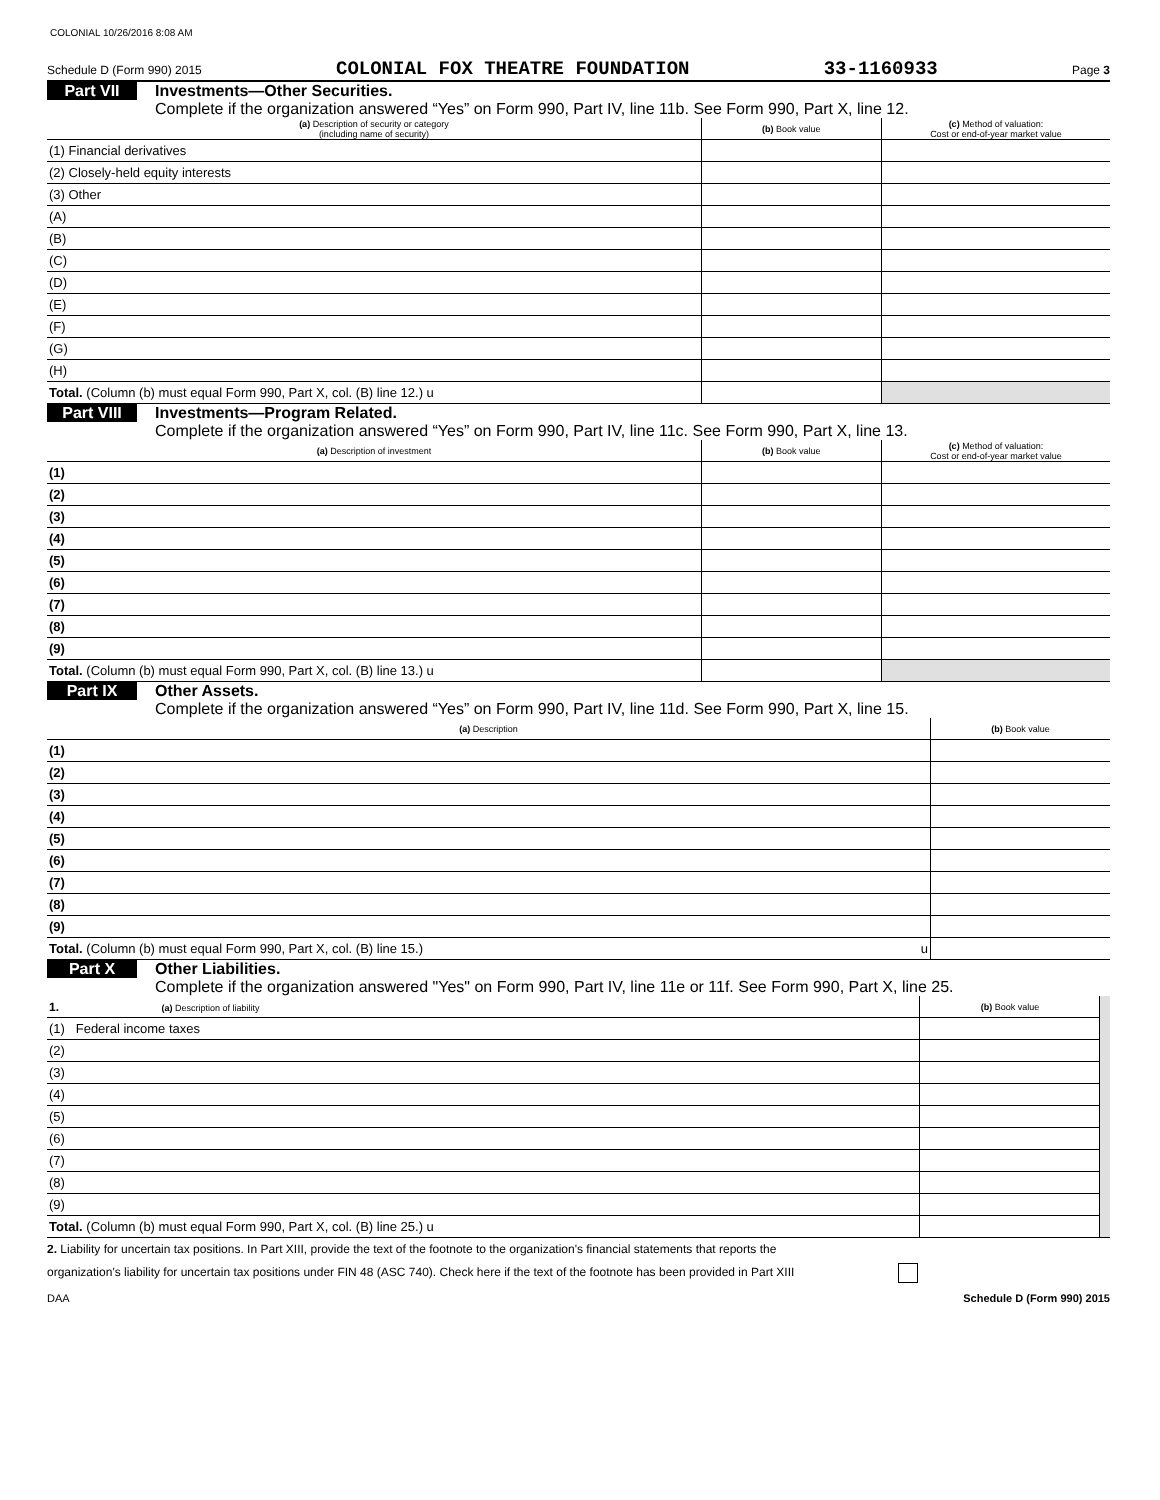COLONIAL 10/26/2016 8:08 AM
Schedule D (Form 990) 2015 COLONIAL FOX THEATRE FOUNDATION 33-1160933 Page 3
Part VII Investments—Other Securities.
Complete if the organization answered “Yes” on Form 990, Part IV, line 11b. See Form 990, Part X, line 12.
| (a) Description of security or category (including name of security) | (b) Book value | (c) Method of valuation: Cost or end-of-year market value |
| --- | --- | --- |
| (1) Financial derivatives | | |
| (2) Closely-held equity interests | | |
| (3) Other | | |
| (A) | | |
| (B) | | |
| (C) | | |
| (D) | | |
| (E) | | |
| (F) | | |
| (G) | | |
| (H) | | |
| Total. (Column (b) must equal Form 990, Part X, col. (B) line 12.) u | | |
Part VIII Investments—Program Related.
Complete if the organization answered “Yes” on Form 990, Part IV, line 11c. See Form 990, Part X, line 13.
| (a) Description of investment | (b) Book value | (c) Method of valuation: Cost or end-of-year market value |
| --- | --- | --- |
| (1) | | |
| (2) | | |
| (3) | | |
| (4) | | |
| (5) | | |
| (6) | | |
| (7) | | |
| (8) | | |
| (9) | | |
| Total. (Column (b) must equal Form 990, Part X, col. (B) line 13.) u | | |
Part IX Other Assets.
Complete if the organization answered “Yes” on Form 990, Part IV, line 11d. See Form 990, Part X, line 15.
| (a) Description | (b) Book value |
| --- | --- |
| (1) | |
| (2) | |
| (3) | |
| (4) | |
| (5) | |
| (6) | |
| (7) | |
| (8) | |
| (9) | |
| Total. (Column (b) must equal Form 990, Part X, col. (B) line 15.) u | |
Part X Other Liabilities.
Complete if the organization answered "Yes" on Form 990, Part IV, line 11e or 11f. See Form 990, Part X, line 25.
| 1. (a) Description of liability | (b) Book value | |
| (1) Federal income taxes | | |
| (2) | | |
| (3) | | |
| (4) | | |
| (5) | | |
| (6) | | |
| (7) | | |
| (8) | | |
| (9) | | |
| Total. (Column (b) must equal Form 990, Part X, col. (B) line 25.) u | | |
2. Liability for uncertain tax positions. In Part XIII, provide the text of the footnote to the organization's financial statements that reports the
organization's liability for uncertain tax positions under FIN 48 (ASC 740). Check here if the text of the footnote has been provided in Part XIII
DAA Schedule D (Form 990) 2015